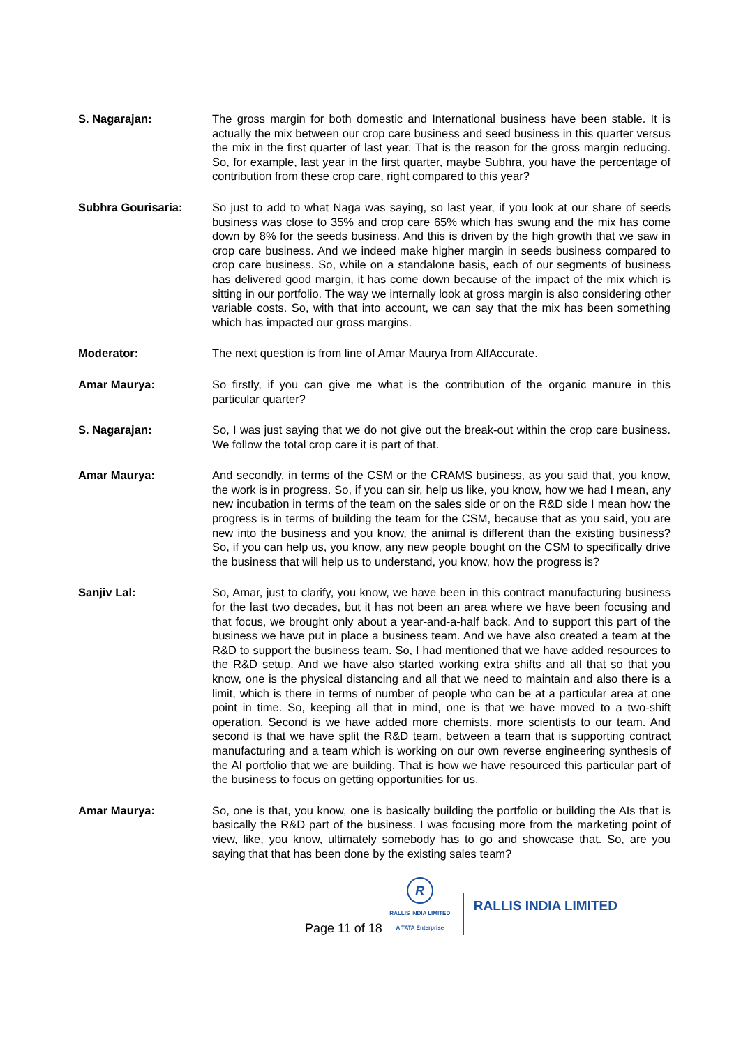S. Nagarajan: The gross margin for both domestic and International business have been stable. It is actually the mix between our crop care business and seed business in this quarter versus the mix in the first quarter of last year. That is the reason for the gross margin reducing. So, for example, last year in the first quarter, maybe Subhra, you have the percentage of contribution from these crop care, right compared to this year?
Subhra Gourisaria: So just to add to what Naga was saying, so last year, if you look at our share of seeds business was close to 35% and crop care 65% which has swung and the mix has come down by 8% for the seeds business. And this is driven by the high growth that we saw in crop care business. And we indeed make higher margin in seeds business compared to crop care business. So, while on a standalone basis, each of our segments of business has delivered good margin, it has come down because of the impact of the mix which is sitting in our portfolio. The way we internally look at gross margin is also considering other variable costs. So, with that into account, we can say that the mix has been something which has impacted our gross margins.
Moderator: The next question is from line of Amar Maurya from AlfAccurate.
Amar Maurya: So firstly, if you can give me what is the contribution of the organic manure in this particular quarter?
S. Nagarajan: So, I was just saying that we do not give out the break-out within the crop care business. We follow the total crop care it is part of that.
Amar Maurya: And secondly, in terms of the CSM or the CRAMS business, as you said that, you know, the work is in progress. So, if you can sir, help us like, you know, how we had I mean, any new incubation in terms of the team on the sales side or on the R&D side I mean how the progress is in terms of building the team for the CSM, because that as you said, you are new into the business and you know, the animal is different than the existing business? So, if you can help us, you know, any new people bought on the CSM to specifically drive the business that will help us to understand, you know, how the progress is?
Sanjiv Lal: So, Amar, just to clarify, you know, we have been in this contract manufacturing business for the last two decades, but it has not been an area where we have been focusing and that focus, we brought only about a year-and-a-half back. And to support this part of the business we have put in place a business team. And we have also created a team at the R&D to support the business team. So, I had mentioned that we have added resources to the R&D setup. And we have also started working extra shifts and all that so that you know, one is the physical distancing and all that we need to maintain and also there is a limit, which is there in terms of number of people who can be at a particular area at one point in time. So, keeping all that in mind, one is that we have moved to a two-shift operation. Second is we have added more chemists, more scientists to our team. And second is that we have split the R&D team, between a team that is supporting contract manufacturing and a team which is working on our own reverse engineering synthesis of the AI portfolio that we are building. That is how we have resourced this particular part of the business to focus on getting opportunities for us.
Amar Maurya: So, one is that, you know, one is basically building the portfolio or building the AIs that is basically the R&D part of the business. I was focusing more from the marketing point of view, like, you know, ultimately somebody has to go and showcase that. So, are you saying that that has been done by the existing sales team?
Page 11 of 18
R
RALLIS INDIA LIMITED
A TATA Enterprise
RALLIS INDIA LIMITED